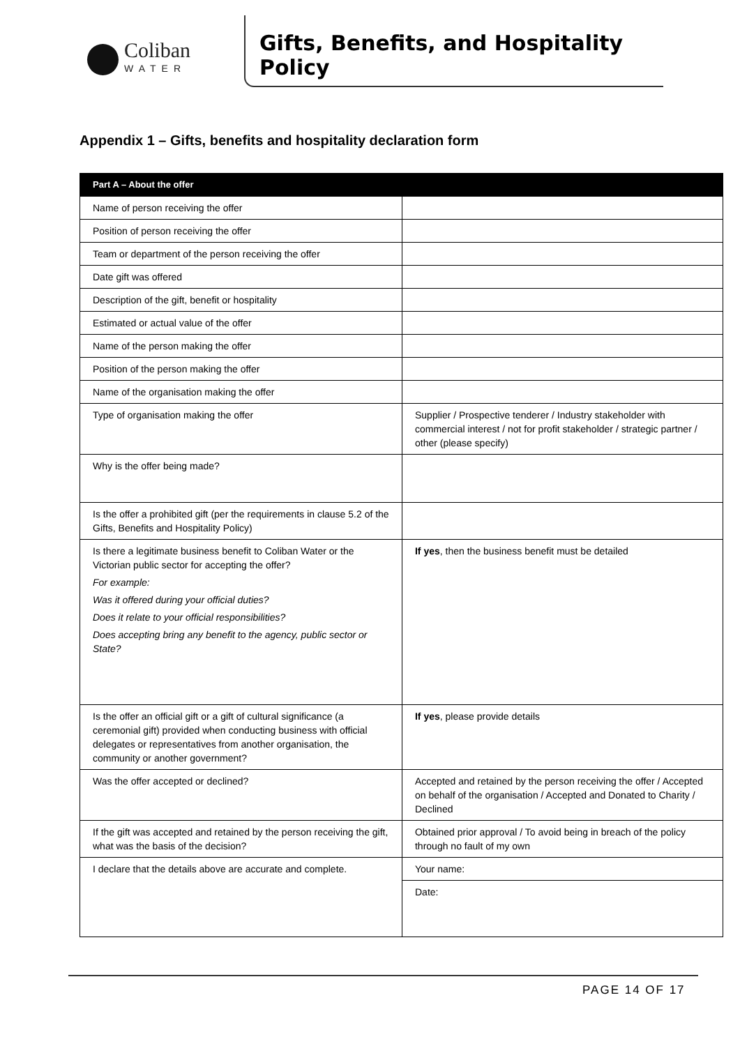Coliban
WATER
Gifts, Benefits, and Hospitality Policy
Appendix 1 – Gifts, benefits and hospitality declaration form
| Part A – About the offer | |
| --- | --- |
| Name of person receiving the offer | |
| Position of person receiving the offer | |
| Team or department of the person receiving the offer | |
| Date gift was offered | |
| Description of the gift, benefit or hospitality | |
| Estimated or actual value of the offer | |
| Name of the person making the offer | |
| Position of the person making the offer | |
| Name of the organisation making the offer | |
| Type of organisation making the offer | Supplier / Prospective tenderer / Industry stakeholder with commercial interest / not for profit stakeholder / strategic partner / other (please specify) |
| Why is the offer being made? | |
| Is the offer a prohibited gift (per the requirements in clause 5.2 of the Gifts, Benefits and Hospitality Policy) | |
| Is there a legitimate business benefit to Coliban Water or the Victorian public sector for accepting the offer? For example: Was it offered during your official duties? Does it relate to your official responsibilities? Does accepting bring any benefit to the agency, public sector or State? | If yes , then the business benefit must be detailed |
| Is the offer an official gift or a gift of cultural significance (a ceremonial gift) provided when conducting business with official delegates or representatives from another organisation, the community or another government? | If yes , please provide details |
| Was the offer accepted or declined? | Accepted and retained by the person receiving the offer / Accepted on behalf of the organisation / Accepted and Donated to Charity / Declined |
| If the gift was accepted and retained by the person receiving the gift, what was the basis of the decision? | Obtained prior approval / To avoid being in breach of the policy through no fault of my own |
| I declare that the details above are accurate and complete. | Your name: |
| | Date: |
PAGE 14 OF 17